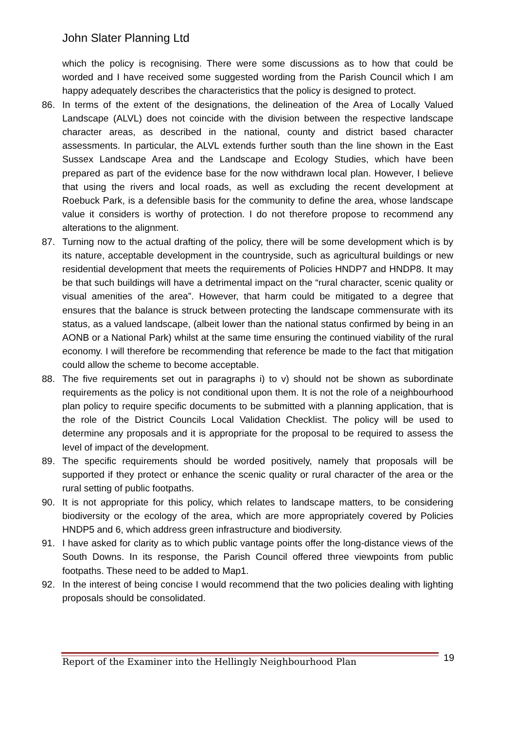John Slater Planning Ltd
which the policy is recognising. There were some discussions as to how that could be worded and I have received some suggested wording from the Parish Council which I am happy adequately describes the characteristics that the policy is designed to protect.
86. In terms of the extent of the designations, the delineation of the Area of Locally Valued Landscape (ALVL) does not coincide with the division between the respective landscape character areas, as described in the national, county and district based character assessments. In particular, the ALVL extends further south than the line shown in the East Sussex Landscape Area and the Landscape and Ecology Studies, which have been prepared as part of the evidence base for the now withdrawn local plan. However, I believe that using the rivers and local roads, as well as excluding the recent development at Roebuck Park, is a defensible basis for the community to define the area, whose landscape value it considers is worthy of protection. I do not therefore propose to recommend any alterations to the alignment.
87. Turning now to the actual drafting of the policy, there will be some development which is by its nature, acceptable development in the countryside, such as agricultural buildings or new residential development that meets the requirements of Policies HNDP7 and HNDP8. It may be that such buildings will have a detrimental impact on the “rural character, scenic quality or visual amenities of the area”. However, that harm could be mitigated to a degree that ensures that the balance is struck between protecting the landscape commensurate with its status, as a valued landscape, (albeit lower than the national status confirmed by being in an AONB or a National Park) whilst at the same time ensuring the continued viability of the rural economy. I will therefore be recommending that reference be made to the fact that mitigation could allow the scheme to become acceptable.
88. The five requirements set out in paragraphs i) to v) should not be shown as subordinate requirements as the policy is not conditional upon them. It is not the role of a neighbourhood plan policy to require specific documents to be submitted with a planning application, that is the role of the District Councils Local Validation Checklist. The policy will be used to determine any proposals and it is appropriate for the proposal to be required to assess the level of impact of the development.
89. The specific requirements should be worded positively, namely that proposals will be supported if they protect or enhance the scenic quality or rural character of the area or the rural setting of public footpaths.
90. It is not appropriate for this policy, which relates to landscape matters, to be considering biodiversity or the ecology of the area, which are more appropriately covered by Policies HNDP5 and 6, which address green infrastructure and biodiversity.
91. I have asked for clarity as to which public vantage points offer the long-distance views of the South Downs. In its response, the Parish Council offered three viewpoints from public footpaths. These need to be added to Map1.
92. In the interest of being concise I would recommend that the two policies dealing with lighting proposals should be consolidated.
Report of the Examiner into the Hellingly Neighbourhood Plan
19